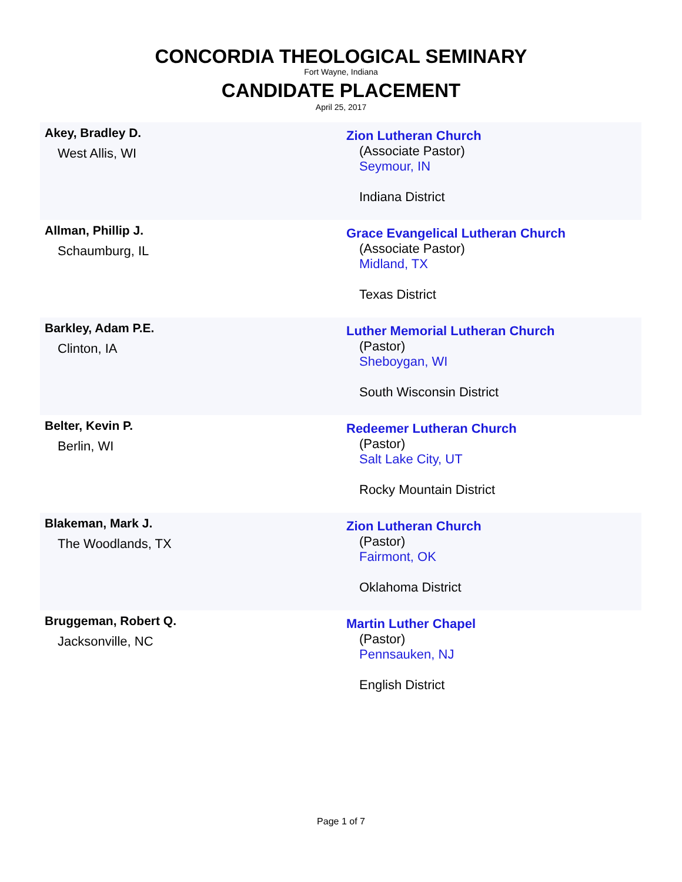CONCORDIA THEOLOGICAL SEMINARY
Fort Wayne, Indiana
CANDIDATE PLACEMENT
April 25, 2017
| Akey, Bradley D. West Allis, WI | Zion Lutheran Church (Associate Pastor) Seymour, IN Indiana District |
| Allman, Phillip J. Schaumburg, IL | Grace Evangelical Lutheran Church (Associate Pastor) Midland, TX Texas District |
| Barkley, Adam P.E. Clinton, IA | Luther Memorial Lutheran Church (Pastor) Sheboygan, WI South Wisconsin District |
| Belter, Kevin P. Berlin, WI | Redeemer Lutheran Church (Pastor) Salt Lake City, UT Rocky Mountain District |
| Blakeman, Mark J. The Woodlands, TX | Zion Lutheran Church (Pastor) Fairmont, OK Oklahoma District |
| Bruggeman, Robert Q. Jacksonville, NC | Martin Luther Chapel (Pastor) Pennsauken, NJ English District |
Page 1 of 7